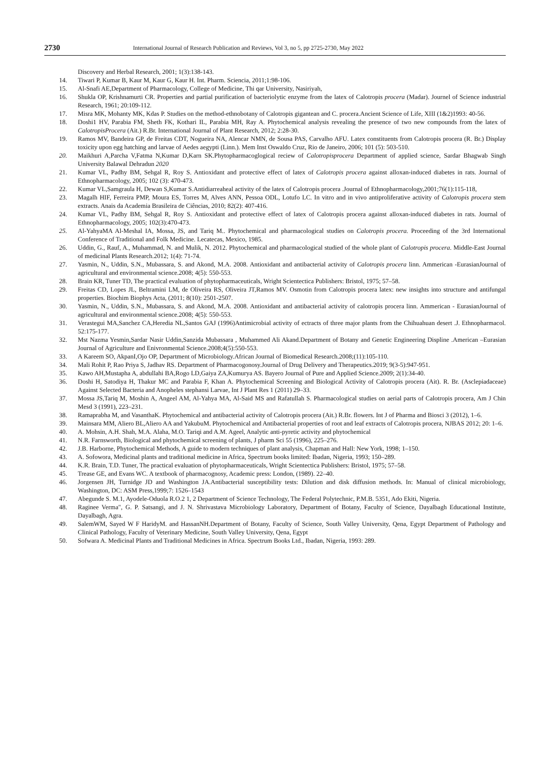2730
International Journal of Research Publication and Reviews, Vol 3, no 5, pp 2725-2730, May 2022
Discovery and Herbal Research, 2001; 1(3):138-143.
14. Tiwari P, Kumar B, Kaur M, Kaur G, Kaur H. Int. Pharm. Sciencia, 2011;1:98-106.
15. Al-Snafi AE,Department of Pharmacology, College of Medicine, Thi qar University, Nasiriyah,
16. Shukla OP, Krishnamurti CR. Properties and partial purification of bacteriolytic enzyme from the latex of Calotropis procera (Madar). Journel of Science industrial Research, 1961; 20:109-112.
17. Misra MK, Mohanty MK, Kdas P. Studies on the method-ethnobotany of Calotropis gigantean and C. procera.Ancient Science of Life, XIII (1&2)1993: 40-56.
18. Doshi1 HV, Parabia FM, Sheth FK, Kothari IL, Parabia MH, Ray A. Phytochemical analysis revealing the presence of two new compounds from the latex of CalotropisProcera (Ait.) R.Br. International Journal of Plant Research, 2012; 2:28-30.
19. Ramos MV, Bandeira GP, de Freitas CDT, Nogueira NA, Alencar NMN, de Sousa PAS, Carvalho AFU. Latex constituents from Calotropis procera (R. Br.) Display toxicity upon egg hatching and larvae of Aedes aegypti (Linn.). Mem Inst Oswaldo Cruz, Rio de Janeiro, 2006; 101 (5): 503-510.
20. Maikhuri A,Parcha V,Fatma N,Kumar D,Karn SK.Phytopharmacoglogical reciew of Calotropisprocera Department of applied science, Sardar Bhagwab Singh University Balawal Dehradun 2020
21. Kumar VL, Padhy BM, Sehgal R, Roy S. Antioxidant and protective effect of latex of Calotropis procera against alloxan-induced diabetes in rats. Journal of Ethnopharmacology, 2005; 102 (3): 470-473.
22. Kumar VL,Samgraula H, Dewan S,Kumar S.Antidiarreaheal activity of the latex of Calotropis procera .Journal of Ethnopharmacology,2001;76(1):115-118,
23. Magalh HIF, Ferreira PMP, Moura ES, Torres M, Alves ANN, Pessoa ODL, Lotufo LC. In vitro and in vivo antiproliferative activity of Calotropis procera stem extracts. Anais da Academia Brasileira de Ciências, 2010; 82(2): 407-416.
24. Kumar VL, Padhy BM, Sehgal R, Roy S. Antioxidant and protective effect of latex of Calotropis procera against alloxan-induced diabetes in rats. Journal of Ethnopharmacology, 2005; 102(3):470-473.
25. Al-YahyaMA Al-Meshal IA, Mossa, JS, and Tariq M.. Phytochemical and pharmacological studies on Calotropis procera. Proceeding of the 3rd International Conference of Traditional and Folk Medicine. Lecatecas, Mexico, 1985.
26. Uddin, G., Rauf, A., Muhammad, N. and Mulik, N. 2012. Phytochemical and pharmacological studied of the whole plant of Calotropis procera. Middle-East Journal of medicinal Plants Research.2012; 1(4): 71-74.
27. Yasmin, N., Uddin, S.N., Mubassara, S. and Akond, M.A. 2008. Antioxidant and antibacterial activity of Calotropis procera linn. Ammerican -EurasianJournal of agricultural and environmental science.2008; 4(5): 550-553.
28. Brain KR, Tuner TD, The practical evaluation of phytopharmaceuticals, Wright Scientectica Publishers: Bristol, 1975; 57–58.
29. Freitas CD, Lopes JL, Beltramini LM, de Oliveira RS, Oliveira JT,Ramos MV. Osmotin from Calotropis procera latex: new insights into structure and antifungal properties. Biochim Biophys Acta, (2011; 8(10): 2501-2507.
30. Yasmin, N., Uddin, S.N., Mubassara, S. and Akond, M.A. 2008. Antioxidant and antibacterial activity of calotropis procera linn. Ammerican - EurasianJournal of agricultural and environmental science.2008; 4(5): 550-553.
31. Verastegui MA,Sanchez CA,Heredia NL,Santos GAJ (1996)Antimicrobial activity of ectracts of three major plants from the Chihuahuan desert .J. Ethnopharmacol. 52:175-177.
32. Mst Nazma Yesmin,Sardar Nasir Uddin,Sanzida Mubassara , Muhammed Ali Akand.Department of Botany and Genetic Engineering Displine .American –Eurasian Journal of Agriculture and Enivronmental Science.2008;4(5):550-553.
33. A Kareem SO, AkpanI,Ojo OP, Department of Microbiology.African Journal of Biomedical Research.2008;(11):105-110.
34. Mali Rohit P, Rao Priya S, Jadhav RS. Department of Pharmacogonosy.Journal of Drug Delivery and Therapeutics.2019; 9(3-5):947-951.
35. Kawo AH,Mustapha A, abdullahi BA,Rogo LD,Gaiya ZA,Kumurya AS. Bayero Journal of Pure and Applied Science.2009; 2(1):34-40.
36. Doshi H, Satodiya H, Thakur MC and Parabia F, Khan A. Phytochemical Screening and Biological Activity of Calotropis procera (Ait). R. Br. (Asclepiadaceae) Against Selected Bacteria and Anopheles stephansi Larvae, Int J Plant Res 1 (2011) 29–33.
37. Mossa JS,Tariq M, Moshin A, Angeel AM, Al-Yahya MA, Al-Said MS and Rafatullah S. Pharmacological studies on aerial parts of Calotropis procera, Am J Chin Mesd 3 (1991), 223–231.
38. Ramaprabha M, and VasanthaK. Phytochemical and antibacterial activity of Calotropis procera (Ait.) R.Br. flowers. Int J of Pharma and Biosci 3 (2012), 1–6.
39. Mainsara MM, Aliero BL,Aliero AA and YakubuM. Phytochemical and Antibacterial properties of root and leaf extracts of Calotropis procera, NJBAS 2012; 20: 1–6.
40. A. Mohsin, A.H. Shah, M.A. Alaha, M.O. Tariqi and A.M. Ageel, Analytic anti-pyretic activity and phytochemical
41. N.R. Farnsworth, Biological and phytochemical screening of plants, J pharm Sci 55 (1996), 225–276.
42. J.B. Harborne, Phytochemical Methods, A guide to modern techniques of plant analysis, Chapman and Hall: New York, 1998; 1–150.
43. A. Sofowora, Medicinal plants and traditional medicine in Africa, Spectrum books limited: Ibadan, Nigeria, 1993; 150–289.
44. K.R. Brain, T.D. Tuner, The practical evaluation of phytopharmaceuticals, Wright Scientectica Publishers: Bristol, 1975; 57–58.
45. Trease GE, and Evans WC. A textbook of pharmacognosy, Academic press: London, (1989). 22–40.
46. Jorgensen JH, Turnidge JD and Washington JA.Antibacterial susceptibility tests: Dilution and disk diffusion methods. In: Manual of clinical microbiology, Washington, DC: ASM Press,1999;7: 1526–1543
47. Abegunde S. M.1, Ayodele-Oduola R.O.2 1, 2 Department of Science Technology, The Federal Polytechnic, P.M.B. 5351, Ado Ekiti, Nigeria.
48. Raginee Verma", G. P. Satsangi, and J. N. Shrivastava Microbiology Laboratory, Department of Botany, Faculty of Science, Dayalbagh Educational Institute, Dayalbagh, Agra.
49. SalemWM, Sayed W F HaridyM. and HassanNH.Department of Botany, Faculty of Science, South Valley University, Qena, Egypt Department of Pathology and Clinical Pathology, Faculty of Veterinary Medicine, South Valley University, Qena, Egypt
50. Sofwara A. Medicinal Plants and Traditional Medicines in Africa. Spectrum Books Ltd., Ibadan, Nigeria, 1993: 289.